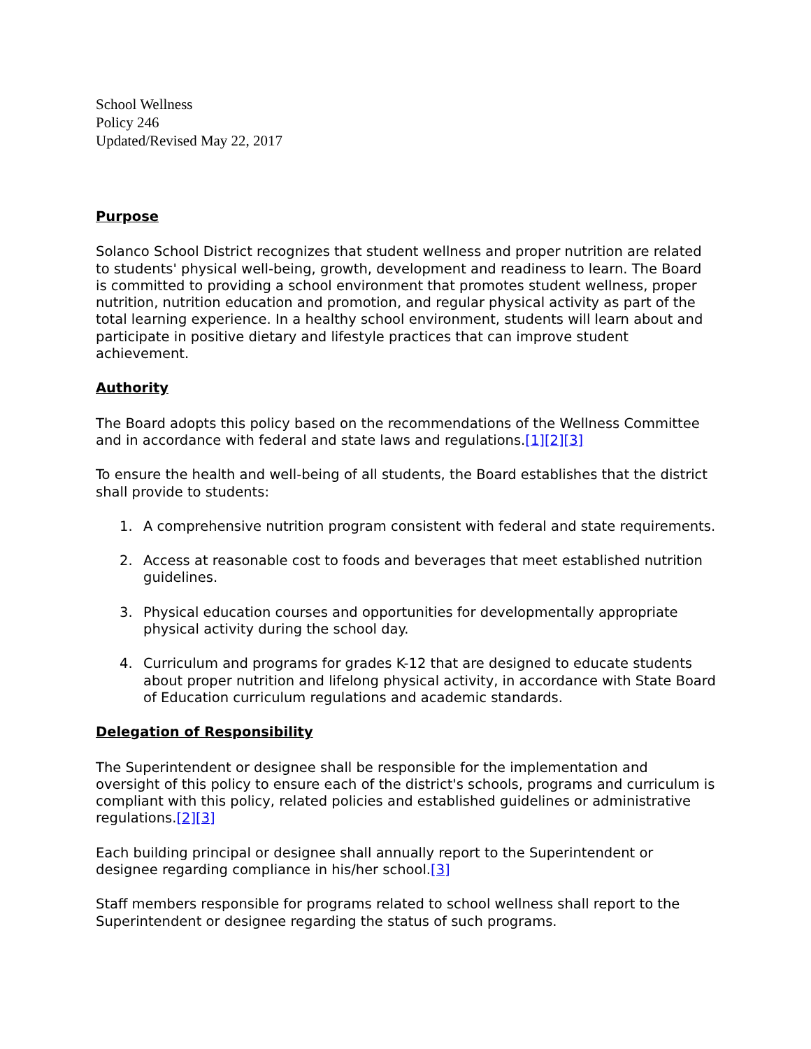School Wellness
Policy 246
Updated/Revised May 22, 2017
Purpose
Solanco School District recognizes that student wellness and proper nutrition are related to students' physical well-being, growth, development and readiness to learn. The Board is committed to providing a school environment that promotes student wellness, proper nutrition, nutrition education and promotion, and regular physical activity as part of the total learning experience. In a healthy school environment, students will learn about and participate in positive dietary and lifestyle practices that can improve student achievement.
Authority
The Board adopts this policy based on the recommendations of the Wellness Committee and in accordance with federal and state laws and regulations.[1][2][3]
To ensure the health and well-being of all students, the Board establishes that the district shall provide to students:
1. A comprehensive nutrition program consistent with federal and state requirements.
2. Access at reasonable cost to foods and beverages that meet established nutrition guidelines.
3. Physical education courses and opportunities for developmentally appropriate physical activity during the school day.
4. Curriculum and programs for grades K-12 that are designed to educate students about proper nutrition and lifelong physical activity, in accordance with State Board of Education curriculum regulations and academic standards.
Delegation of Responsibility
The Superintendent or designee shall be responsible for the implementation and oversight of this policy to ensure each of the district's schools, programs and curriculum is compliant with this policy, related policies and established guidelines or administrative regulations.[2][3]
Each building principal or designee shall annually report to the Superintendent or designee regarding compliance in his/her school.[3]
Staff members responsible for programs related to school wellness shall report to the Superintendent or designee regarding the status of such programs.